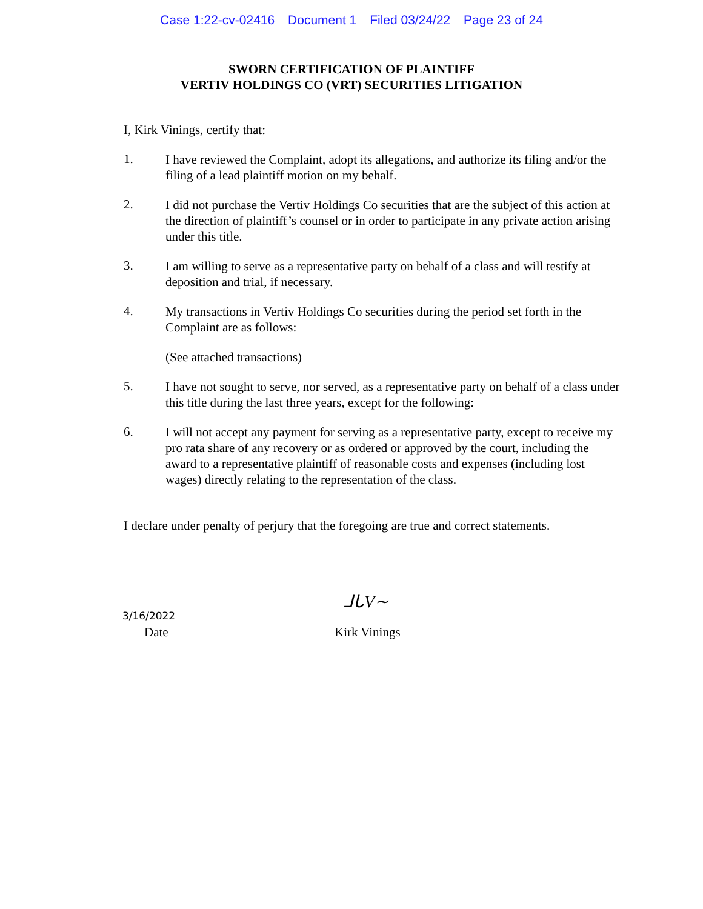Case 1:22-cv-02416 Document 1 Filed 03/24/22 Page 23 of 24
SWORN CERTIFICATION OF PLAINTIFF
VERTIV HOLDINGS CO (VRT) SECURITIES LITIGATION
I, Kirk Vinings, certify that:
1.
I have reviewed the Complaint, adopt its allegations, and authorize its filing and/or the filing of a lead plaintiff motion on my behalf.
2.
I did not purchase the Vertiv Holdings Co securities that are the subject of this action at the direction of plaintiff’s counsel or in order to participate in any private action arising under this title.
3.
I am willing to serve as a representative party on behalf of a class and will testify at deposition and trial, if necessary.
4.
My transactions in Vertiv Holdings Co securities during the period set forth in the Complaint are as follows:
(See attached transactions)
5.
I have not sought to serve, nor served, as a representative party on behalf of a class under this title during the last three years, except for the following:
6.
I will not accept any payment for serving as a representative party, except to receive my pro rata share of any recovery or as ordered or approved by the court, including the award to a representative plaintiff of reasonable costs and expenses (including lost wages) directly relating to the representation of the class.
I declare under penalty of perjury that the foregoing are true and correct statements.
3/16/2022
Date
ᒧᒐV∼
Kirk Vinings